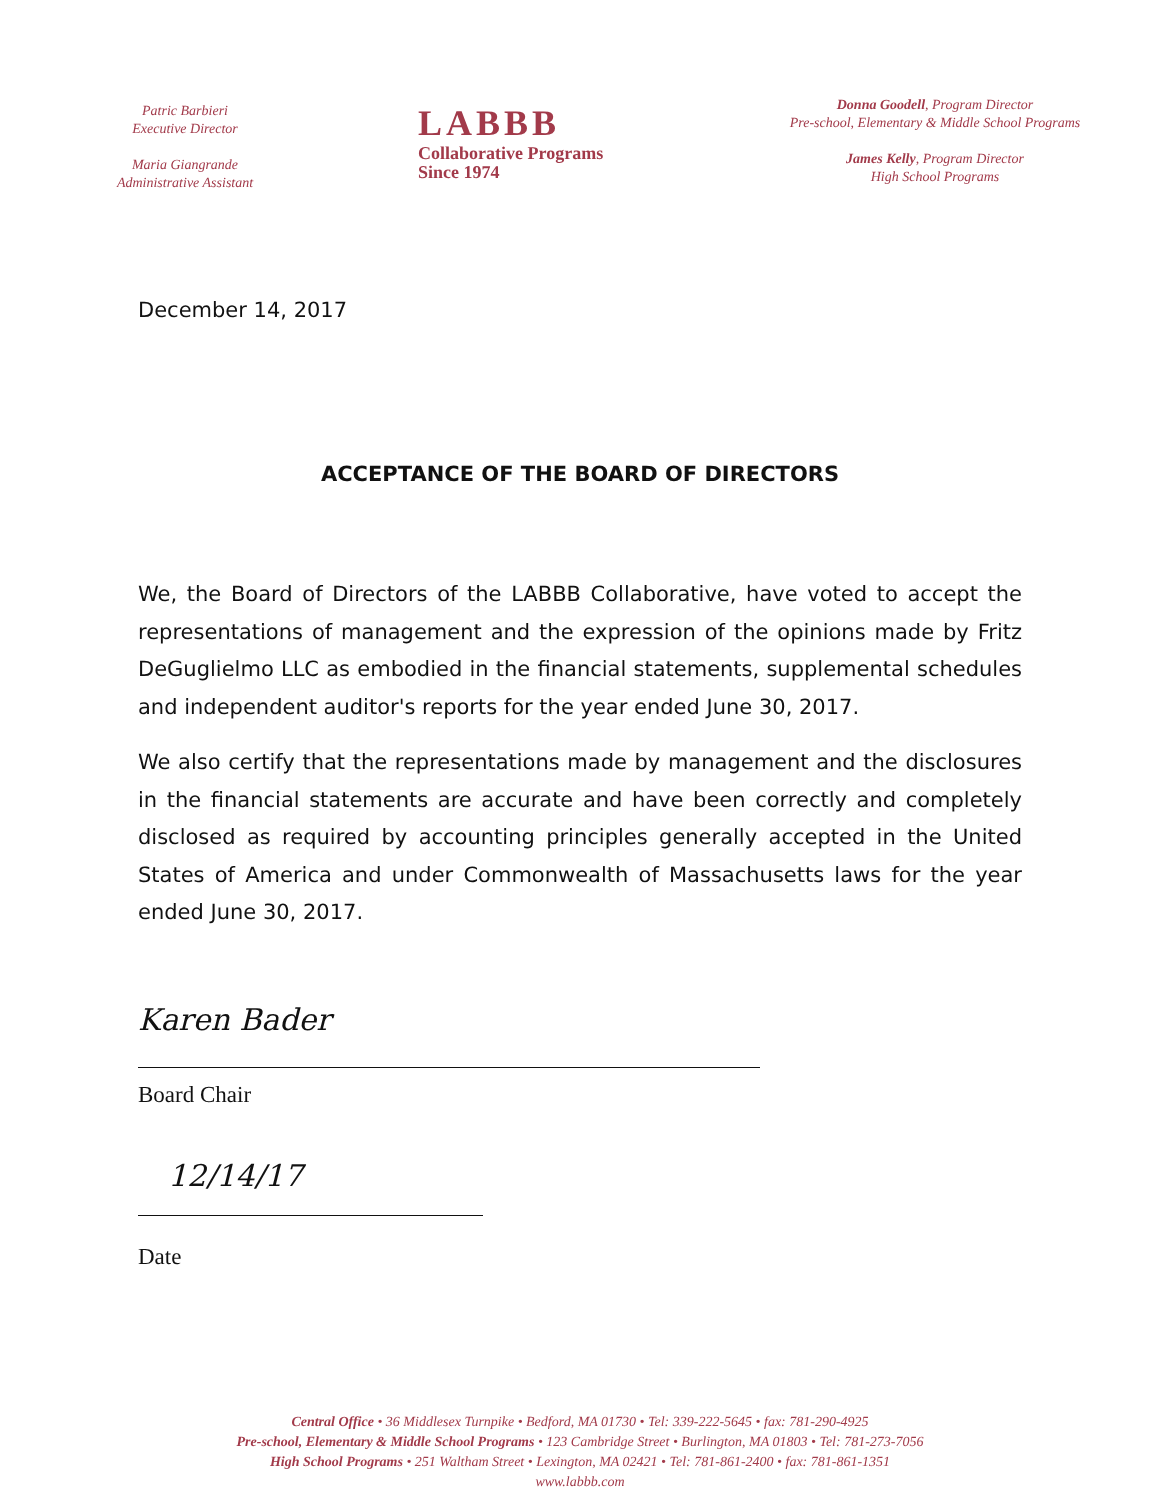Patric Barbieri
Executive Director
Maria Giangrande
Administrative Assistant
LABBB
Collaborative Programs
Since 1974
Donna Goodell, Program Director
Pre-school, Elementary & Middle School Programs
James Kelly, Program Director
High School Programs
December 14, 2017
ACCEPTANCE OF THE BOARD OF DIRECTORS
We, the Board of Directors of the LABBB Collaborative, have voted to accept the representations of management and the expression of the opinions made by Fritz DeGuglielmo LLC as embodied in the financial statements, supplemental schedules and independent auditor's reports for the year ended June 30, 2017.
We also certify that the representations made by management and the disclosures in the financial statements are accurate and have been correctly and completely disclosed as required by accounting principles generally accepted in the United States of America and under Commonwealth of Massachusetts laws for the year ended June 30, 2017.
Karen Bader
Board Chair
12/14/17
Date
Central Office • 36 Middlesex Turnpike • Bedford, MA 01730 • Tel: 339-222-5645 • fax: 781-290-4925
Pre-school, Elementary & Middle School Programs • 123 Cambridge Street • Burlington, MA 01803 • Tel: 781-273-7056
High School Programs • 251 Waltham Street • Lexington, MA 02421 • Tel: 781-861-2400 • fax: 781-861-1351
www.labbb.com